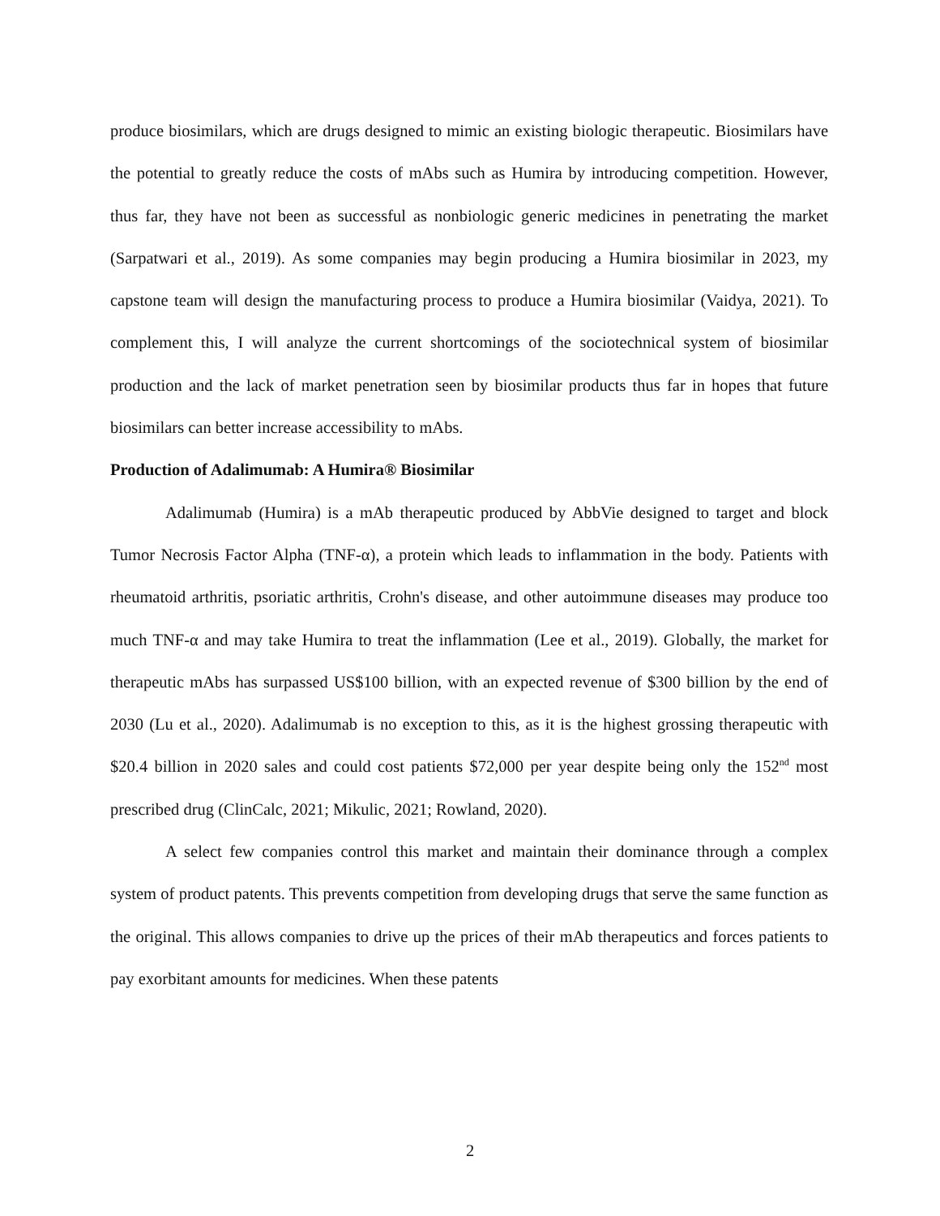produce biosimilars, which are drugs designed to mimic an existing biologic therapeutic. Biosimilars have the potential to greatly reduce the costs of mAbs such as Humira by introducing competition. However, thus far, they have not been as successful as nonbiologic generic medicines in penetrating the market (Sarpatwari et al., 2019). As some companies may begin producing a Humira biosimilar in 2023, my capstone team will design the manufacturing process to produce a Humira biosimilar (Vaidya, 2021). To complement this, I will analyze the current shortcomings of the sociotechnical system of biosimilar production and the lack of market penetration seen by biosimilar products thus far in hopes that future biosimilars can better increase accessibility to mAbs.
Production of Adalimumab: A Humira® Biosimilar
Adalimumab (Humira) is a mAb therapeutic produced by AbbVie designed to target and block Tumor Necrosis Factor Alpha (TNF-α), a protein which leads to inflammation in the body. Patients with rheumatoid arthritis, psoriatic arthritis, Crohn's disease, and other autoimmune diseases may produce too much TNF-α and may take Humira to treat the inflammation (Lee et al., 2019). Globally, the market for therapeutic mAbs has surpassed US$100 billion, with an expected revenue of $300 billion by the end of 2030 (Lu et al., 2020). Adalimumab is no exception to this, as it is the highest grossing therapeutic with $20.4 billion in 2020 sales and could cost patients $72,000 per year despite being only the 152<sup>nd</sup> most prescribed drug (ClinCalc, 2021; Mikulic, 2021; Rowland, 2020).
A select few companies control this market and maintain their dominance through a complex system of product patents. This prevents competition from developing drugs that serve the same function as the original. This allows companies to drive up the prices of their mAb therapeutics and forces patients to pay exorbitant amounts for medicines. When these patents
2